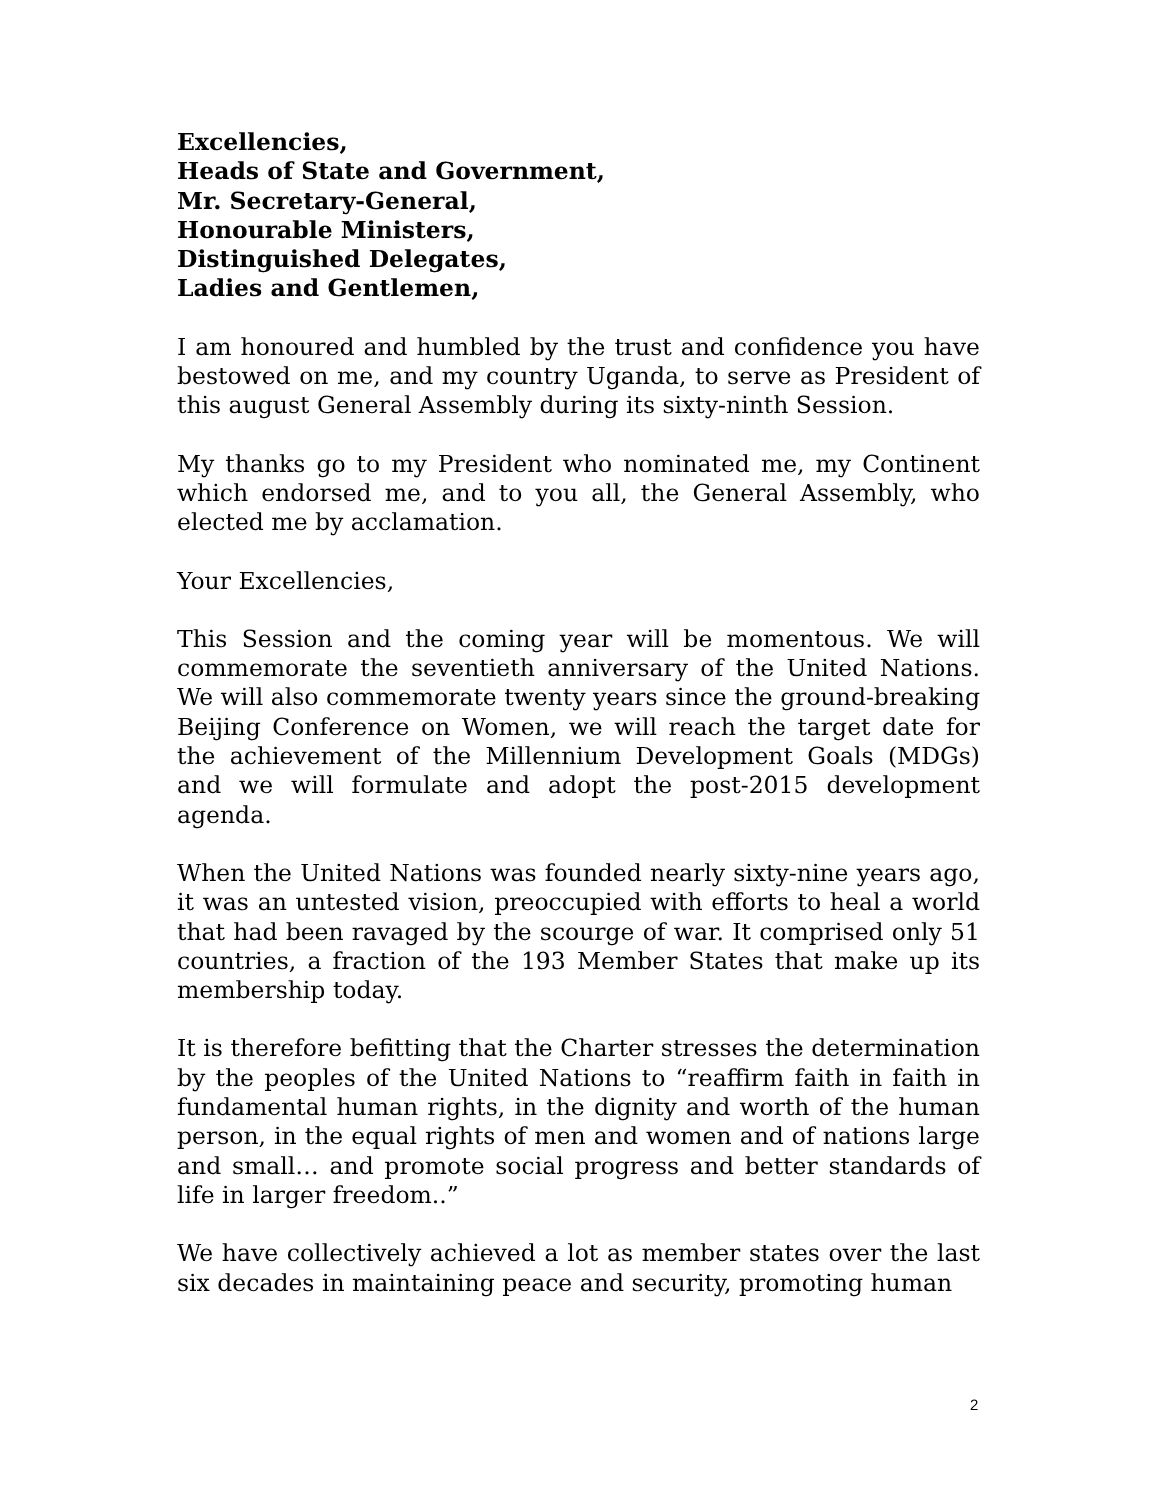Excellencies,
Heads of State and Government,
Mr. Secretary-General,
Honourable Ministers,
Distinguished Delegates,
Ladies and Gentlemen,
I am honoured and humbled by the trust and confidence you have bestowed on me, and my country Uganda, to serve as President of this august General Assembly during its sixty-ninth Session.
My thanks go to my President who nominated me, my Continent which endorsed me, and to you all, the General Assembly, who elected me by acclamation.
Your Excellencies,
This Session and the coming year will be momentous. We will commemorate the seventieth anniversary of the United Nations. We will also commemorate twenty years since the ground-breaking Beijing Conference on Women, we will reach the target date for the achievement of the Millennium Development Goals (MDGs) and we will formulate and adopt the post-2015 development agenda.
When the United Nations was founded nearly sixty-nine years ago, it was an untested vision, preoccupied with efforts to heal a world that had been ravaged by the scourge of war. It comprised only 51 countries, a fraction of the 193 Member States that make up its membership today.
It is therefore befitting that the Charter stresses the determination by the peoples of the United Nations to “reaffirm faith in faith in fundamental human rights, in the dignity and worth of the human person, in the equal rights of men and women and of nations large and small… and promote social progress and better standards of life in larger freedom..”
We have collectively achieved a lot as member states over the last six decades in maintaining peace and security, promoting human
2